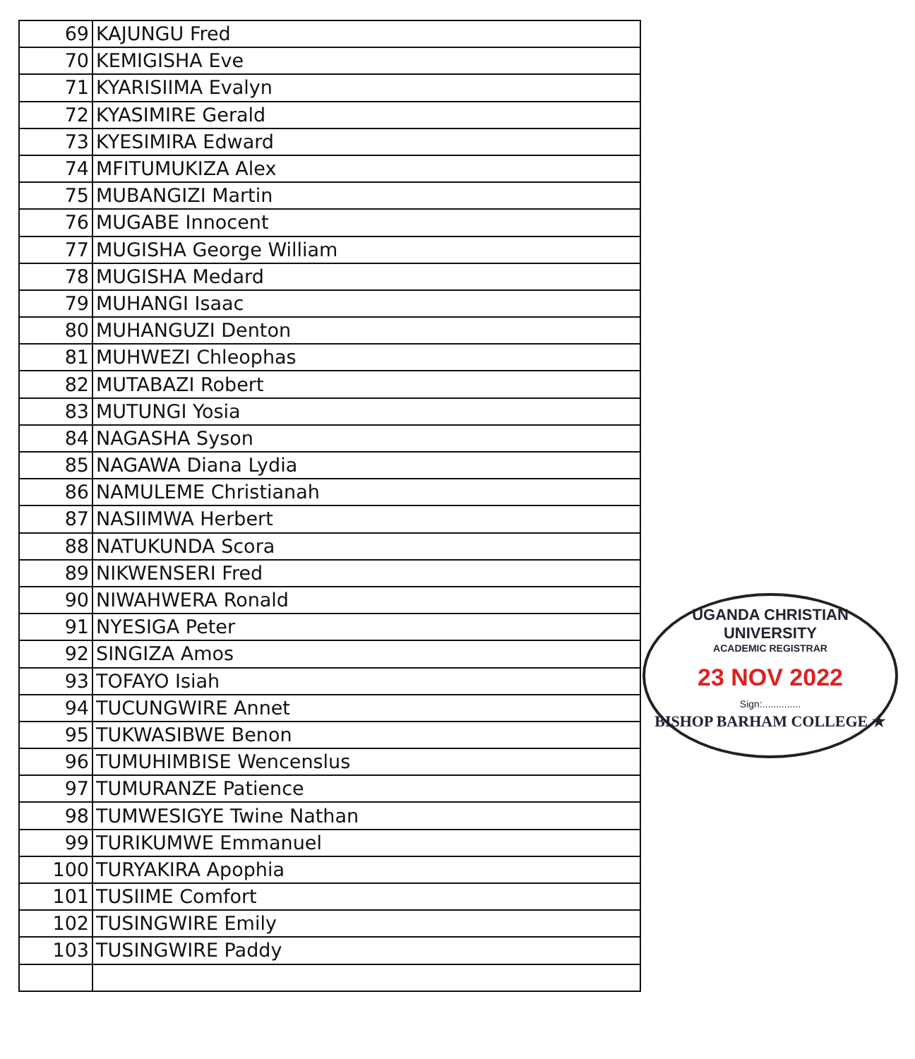| 69 | KAJUNGU Fred |
| 70 | KEMIGISHA Eve |
| 71 | KYARISIIMA Evalyn |
| 72 | KYASIMIRE Gerald |
| 73 | KYESIMIRA Edward |
| 74 | MFITUMUKIZA Alex |
| 75 | MUBANGIZI Martin |
| 76 | MUGABE Innocent |
| 77 | MUGISHA George William |
| 78 | MUGISHA Medard |
| 79 | MUHANGI Isaac |
| 80 | MUHANGUZI Denton |
| 81 | MUHWEZI Chleophas |
| 82 | MUTABAZI Robert |
| 83 | MUTUNGI Yosia |
| 84 | NAGASHA Syson |
| 85 | NAGAWA Diana Lydia |
| 86 | NAMULEME Christianah |
| 87 | NASIIMWA Herbert |
| 88 | NATUKUNDA Scora |
| 89 | NIKWENSERI Fred |
| 90 | NIWAHWERA Ronald |
| 91 | NYESIGA Peter |
| 92 | SINGIZA Amos |
| 93 | TOFAYO Isiah |
| 94 | TUCUNGWIRE Annet |
| 95 | TUKWASIBWE Benon |
| 96 | TUMUHIMBISE Wencenslus |
| 97 | TUMURANZE Patience |
| 98 | TUMWESIGYE Twine Nathan |
| 99 | TURIKUMWE Emmanuel |
| 100 | TURYAKIRA Apophia |
| 101 | TUSIIME Comfort |
| 102 | TUSINGWIRE Emily |
| 103 | TUSINGWIRE Paddy |
UGANDA CHRISTIAN UNIVERSITY
ACADEMIC REGISTRAR
23 NOV 2022
Sign:..............
BISHOP BARHAM COLLEGE ★